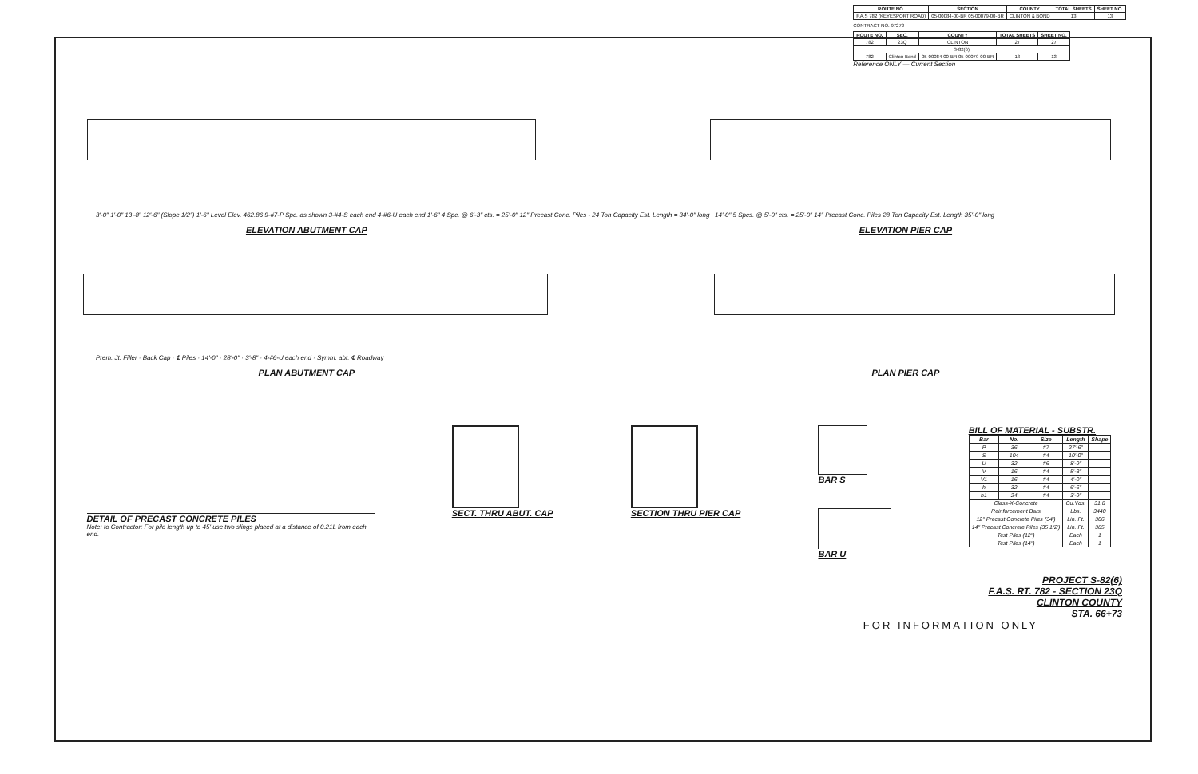| ROUTE NO. | SECTION | COUNTY | TOTAL SHEETS | SHEET NO. |
| --- | --- | --- | --- | --- |
| F.A.S 782 (KEYESPORT ROAD) | 05-00084-00-BR 05-00079-00-BR | CLINTON & BOND | 13 | 13 |
CONTRACT NO. 97272
| ROUTE NO. | SEC. | COUNTY | TOTAL SHEETS | SHEET NO. |
| --- | --- | --- | --- | --- |
| 782 | 23Q | CLINTON | 27 | 27 |
| S-82(6) | | | | |
| 782 | Clinton Bond | 05-00084-00-BR 05-00079-00-BR | 13 | 13 |
Reference ONLY — Current Section
3'-0" 1'-0" 13'-8" 12'-6" (Slope 1/2") 1'-6" Level Elev. 462.86 9-#7-P Spc. as shown 3-#4-S each end 4-#6-U each end 1'-6" 4 Spc. @ 6'-3" cts. = 25'-0" 12" Precast Conc. Piles - 24 Ton Capacity Est. Length = 34'-0" long 14'-0" 5 Spcs. @ 5'-0" cts. = 25'-0" 14" Precast Conc. Piles 28 Ton Capacity Est. Length 35'-0" long
ELEVATION ABUTMENT CAP ELEVATION PIER CAP
Prem. Jt. Filler · Back Cap · ℄ Piles · 14'-0" · 28'-0" · 3'-8" · 4-#6-U each end · Symm. abt. ℄ Roadway
PLAN ABUTMENT CAP PLAN PIER CAP
DETAIL OF PRECAST CONCRETE PILES
Note: to Contractor: For pile length up to 45' use two slings placed at a distance of 0.21L from each end.
SECT. THRU ABUT. CAP SECTION THRU PIER CAP BAR S
BAR U
BILL OF MATERIAL - SUBSTR.
| Bar | No. | Size | Length | Shape |
| --- | --- | --- | --- | --- |
| P | 36 | #7 | 27'-6" | |
| S | 104 | #4 | 10'-0" | |
| U | 32 | #6 | 8'-9" | |
| V | 16 | #4 | 5'-3" | |
| V1 | 16 | #4 | 4'-0" | |
| h | 32 | #4 | 6'-6" | |
| h1 | 24 | #4 | 3'-9" | |
| Class-X-Concrete | | | Cu.Yds. | 31.8 |
| Reinforcement Bars | | | Lbs. | 3440 |
| 12" Precast Concrete Piles (34') | | | Lin. Ft. | 306 |
| 14" Precast Concrete Piles (35 1/2') | | | Lin. Ft. | 385 |
| Test Piles (12") | | | Each | 1 |
| Test Piles (14") | | | Each | 1 |
PROJECT S-82(6)
F.A.S. RT. 782 - SECTION 23Q
CLINTON COUNTY
STA. 66+73
FOR INFORMATION ONLY